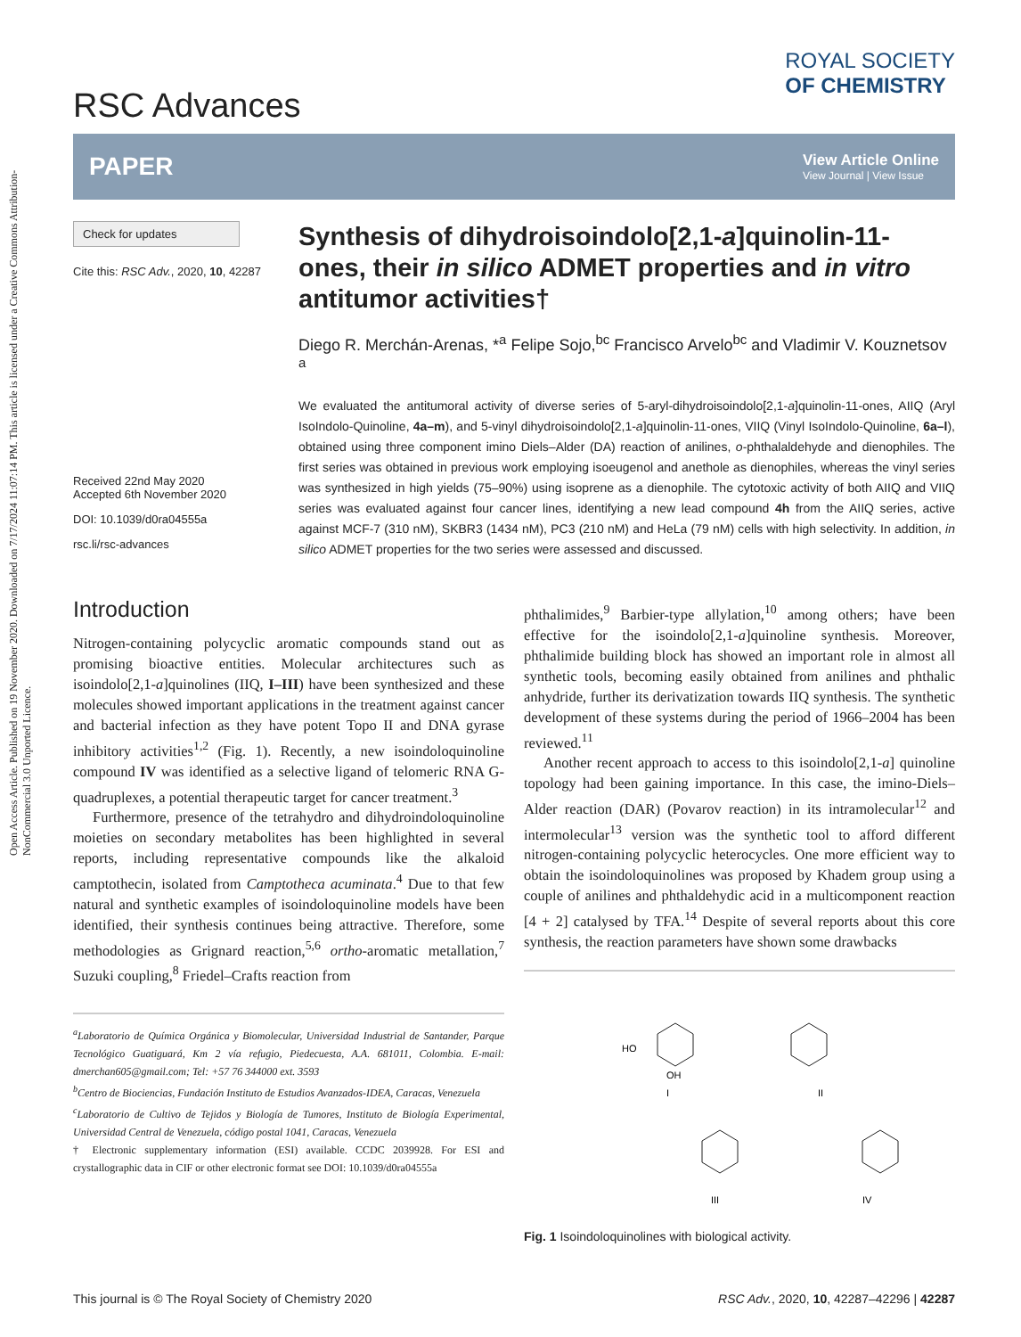Open Access Article. Published on 19 November 2020. Downloaded on 7/17/2024 11:07:14 PM. This article is licensed under a Creative Commons Attribution-NonCommercial 3.0 Unported Licence.
RSC Advances
ROYAL SOCIETY
OF CHEMISTRY
PAPER View Article Online
View Journal | View Issue
Check for updates
Cite this: RSC Adv., 2020, 10, 42287
Received 22nd May 2020
Accepted 6th November 2020
DOI: 10.1039/d0ra04555a
rsc.li/rsc-advances
Synthesis of dihydroisoindolo[2,1-a]quinolin-11-ones, their in silico ADMET properties and in vitro antitumor activities†
Diego R. Merchán-Arenas, *<sup>a</sup> Felipe Sojo,<sup>bc</sup> Francisco Arvelo<sup>bc</sup> and Vladimir V. Kouznetsov <sup>a</sup>
We evaluated the antitumoral activity of diverse series of 5-aryl-dihydroisoindolo[2,1-a]quinolin-11-ones, AIIQ (Aryl IsoIndolo-Quinoline, 4a–m), and 5-vinyl dihydroisoindolo[2,1-a]quinolin-11-ones, VIIQ (Vinyl IsoIndolo-Quinoline, 6a–l), obtained using three component imino Diels–Alder (DA) reaction of anilines, o-phthalaldehyde and dienophiles. The first series was obtained in previous work employing isoeugenol and anethole as dienophiles, whereas the vinyl series was synthesized in high yields (75–90%) using isoprene as a dienophile. The cytotoxic activity of both AIIQ and VIIQ series was evaluated against four cancer lines, identifying a new lead compound 4h from the AIIQ series, active against MCF-7 (310 nM), SKBR3 (1434 nM), PC3 (210 nM) and HeLa (79 nM) cells with high selectivity. In addition, in silico ADMET properties for the two series were assessed and discussed.
Introduction
Nitrogen-containing polycyclic aromatic compounds stand out as promising bioactive entities. Molecular architectures such as isoindolo[2,1-a]quinolines (IIQ, I–III) have been synthesized and these molecules showed important applications in the treatment against cancer and bacterial infection as they have potent Topo II and DNA gyrase inhibitory activities<sup>1,2</sup> (Fig. 1). Recently, a new isoindoloquinoline compound IV was identified as a selective ligand of telomeric RNA G-quadruplexes, a potential therapeutic target for cancer treatment.<sup>3</sup>
Furthermore, presence of the tetrahydro and dihydroindoloquinoline moieties on secondary metabolites has been highlighted in several reports, including representative compounds like the alkaloid camptothecin, isolated from Camptotheca acuminata.<sup>4</sup> Due to that few natural and synthetic examples of isoindoloquinoline models have been identified, their synthesis continues being attractive. Therefore, some methodologies as Grignard reaction,<sup>5,6</sup> ortho-aromatic metallation,<sup>7</sup> Suzuki coupling,<sup>8</sup> Friedel–Crafts reaction from
<sup>a</sup> Laboratorio de Química Orgánica y Biomolecular, Universidad Industrial de Santander, Parque Tecnológico Guatiguará, Km 2 vía refugio, Piedecuesta, A.A. 681011, Colombia. E-mail: dmerchan605@gmail.com; Tel: +57 76 344000 ext. 3593
<sup>b</sup> Centro de Biociencias, Fundación Instituto de Estudios Avanzados-IDEA, Caracas, Venezuela
<sup>c</sup> Laboratorio de Cultivo de Tejidos y Biología de Tumores, Instituto de Biología Experimental, Universidad Central de Venezuela, código postal 1041, Caracas, Venezuela
† Electronic supplementary information (ESI) available. CCDC 2039928. For ESI and crystallographic data in CIF or other electronic format see DOI: 10.1039/d0ra04555a
phthalimides,<sup>9</sup> Barbier-type allylation,<sup>10</sup> among others; have been effective for the isoindolo[2,1-a]quinoline synthesis. Moreover, phthalimide building block has showed an important role in almost all synthetic tools, becoming easily obtained from anilines and phthalic anhydride, further its derivatization towards IIQ synthesis. The synthetic development of these systems during the period of 1966–2004 has been reviewed.<sup>11</sup>
Another recent approach to access to this isoindolo[2,1-a] quinoline topology had been gaining importance. In this case, the imino-Diels–Alder reaction (DAR) (Povarov reaction) in its intramolecular<sup>12</sup> and intermolecular<sup>13</sup> version was the synthetic tool to afford different nitrogen-containing polycyclic heterocycles. One more efficient way to obtain the isoindoloquinolines was proposed by Khadem group using a couple of anilines and phthaldehydic acid in a multicomponent reaction [4 + 2] catalysed by TFA.<sup>14</sup> Despite of several reports about this core synthesis, the reaction parameters have shown some drawbacks
OH
HO
I
II
III
IV
Fig. 1 Isoindoloquinolines with biological activity.
This journal is © The Royal Society of Chemistry 2020 RSC Adv., 2020, 10, 42287–42296 | 42287